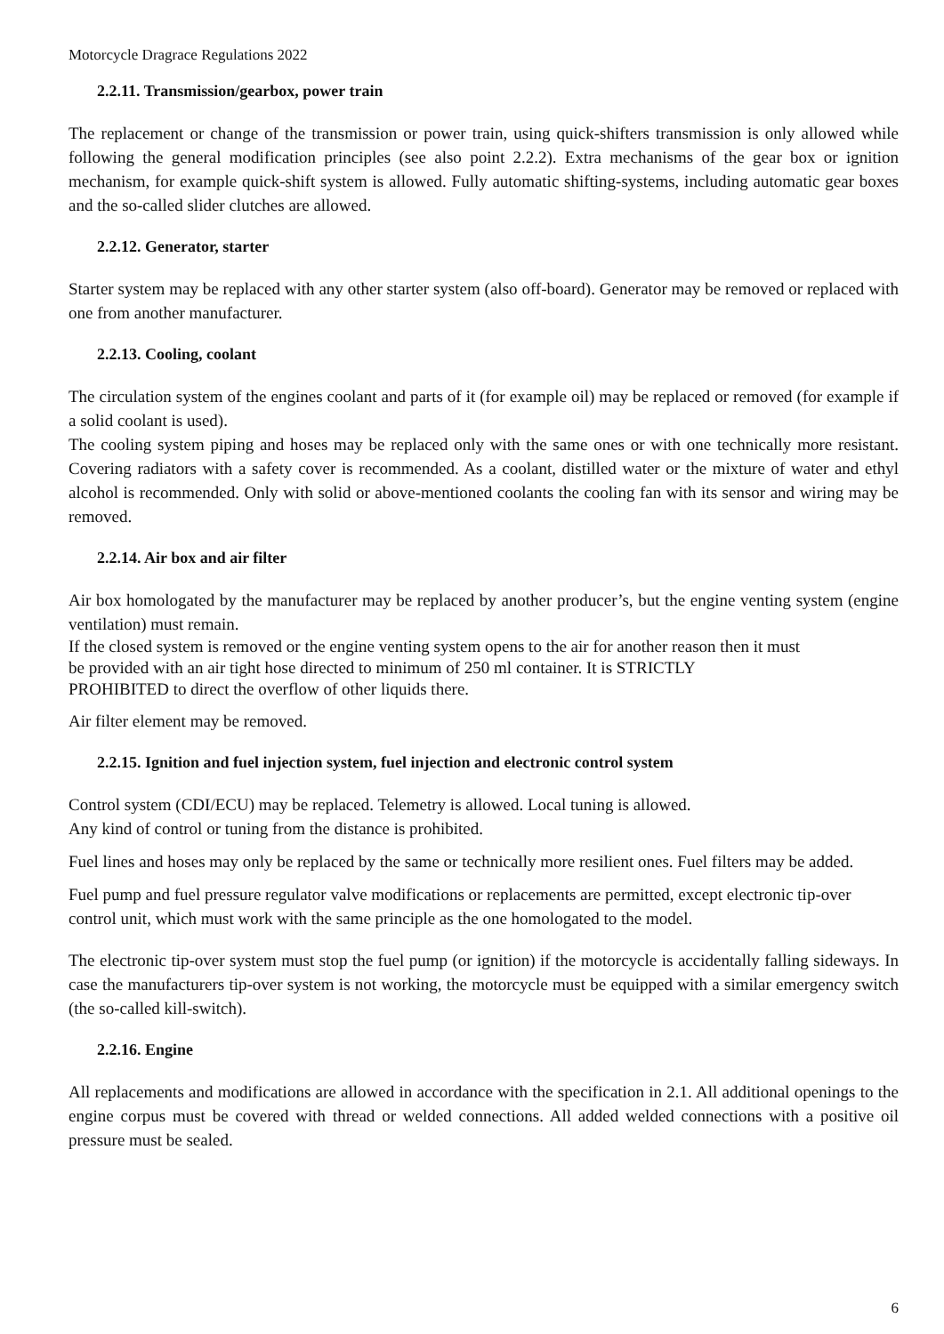Motorcycle Dragrace Regulations 2022
2.2.11. Transmission/gearbox, power train
The replacement or change of the transmission or power train, using quick-shifters transmission is only allowed while following the general modification principles (see also point 2.2.2). Extra mechanisms of the gear box or ignition mechanism, for example quick-shift system is allowed. Fully automatic shifting-systems, including automatic gear boxes and the so-called slider clutches are allowed.
2.2.12. Generator, starter
Starter system may be replaced with any other starter system (also off-board). Generator may be removed or replaced with one from another manufacturer.
2.2.13. Cooling, coolant
The circulation system of the engines coolant and parts of it (for example oil) may be replaced or removed (for example if a solid coolant is used).
The cooling system piping and hoses may be replaced only with the same ones or with one technically more resistant. Covering radiators with a safety cover is recommended. As a coolant, distilled water or the mixture of water and ethyl alcohol is recommended. Only with solid or above-mentioned coolants the cooling fan with its sensor and wiring may be removed.
2.2.14. Air box and air filter
Air box homologated by the manufacturer may be replaced by another producer’s, but the engine venting system (engine ventilation) must remain.
If the closed system is removed or the engine venting system opens to the air for another reason then it must
be provided with an air tight hose directed to minimum of 250 ml container. It is STRICTLY
PROHIBITED to direct the overflow of other liquids there.
Air filter element may be removed.
2.2.15. Ignition and fuel injection system, fuel injection and electronic control system
Control system (CDI/ECU) may be replaced. Telemetry is allowed. Local tuning is allowed.
Any kind of control or tuning from the distance is prohibited.
Fuel lines and hoses may only be replaced by the same or technically more resilient ones. Fuel filters may be added.
Fuel pump and fuel pressure regulator valve modifications or replacements are permitted, except electronic tip-over control unit, which must work with the same principle as the one homologated to the model.
The electronic tip-over system must stop the fuel pump (or ignition) if the motorcycle is accidentally falling sideways. In case the manufacturers tip-over system is not working, the motorcycle must be equipped with a similar emergency switch (the so-called kill-switch).
2.2.16. Engine
All replacements and modifications are allowed in accordance with the specification in 2.1. All additional openings to the engine corpus must be covered with thread or welded connections. All added welded connections with a positive oil pressure must be sealed.
6